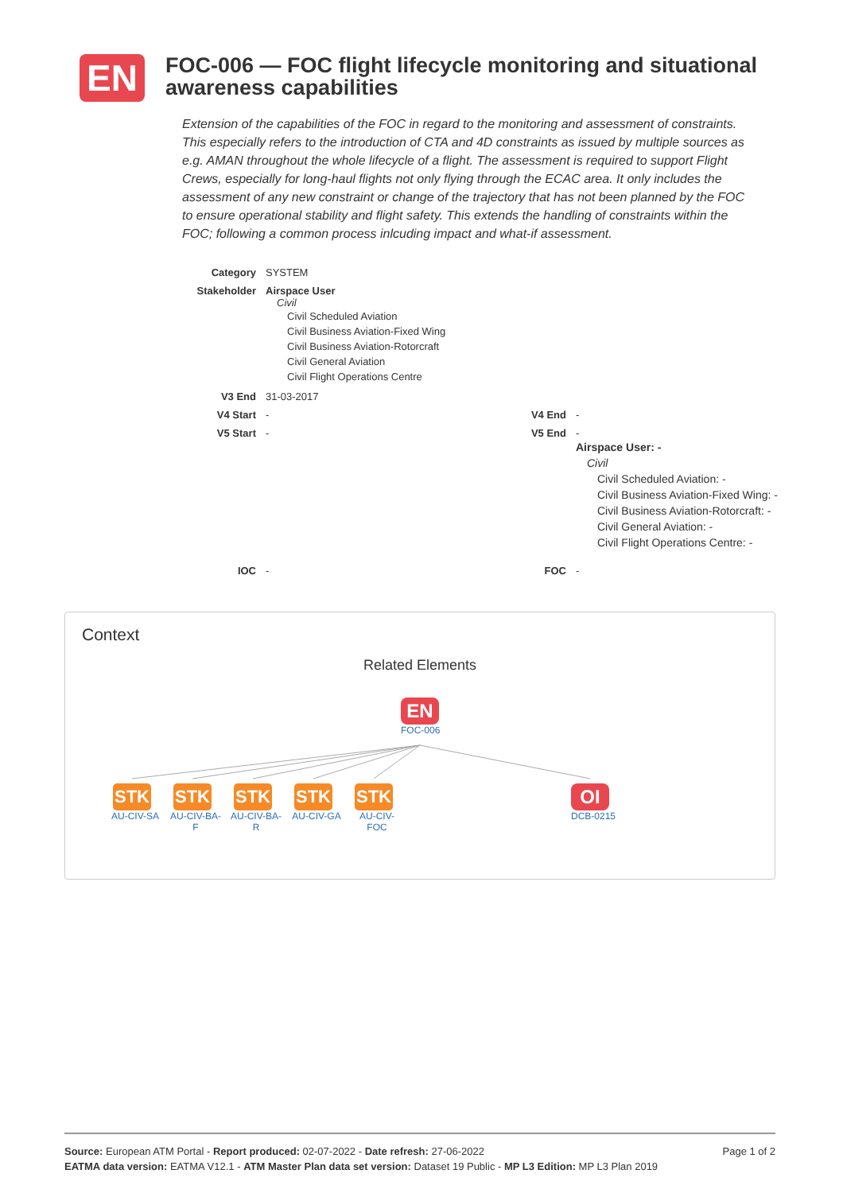EN
FOC-006 — FOC flight lifecycle monitoring and situational awareness capabilities
Extension of the capabilities of the FOC in regard to the monitoring and assessment of constraints. This especially refers to the introduction of CTA and 4D constraints as issued by multiple sources as e.g. AMAN throughout the whole lifecycle of a flight. The assessment is required to support Flight Crews, especially for long-haul flights not only flying through the ECAC area. It only includes the assessment of any new constraint or change of the trajectory that has not been planned by the FOC to ensure operational stability and flight safety. This extends the handling of constraints within the FOC; following a common process inlcuding impact and what-if assessment.
| Category | SYSTEM | | |
| Stakeholder | Airspace User Civil Civil Scheduled Aviation Civil Business Aviation-Fixed Wing Civil Business Aviation-Rotorcraft Civil General Aviation Civil Flight Operations Centre | | |
| V3 End | 31-03-2017 | | |
| V4 Start | - | V4 End | - |
| V5 Start | - | V5 End | - Airspace User: - Civil Civil Scheduled Aviation: - Civil Business Aviation-Fixed Wing: - Civil Business Aviation-Rotorcraft: - Civil General Aviation: - Civil Flight Operations Centre: - |
| IOC | - | FOC | - |
Context
Related Elements
EN
FOC-006
STK
AU-CIV-SA
STK
AU-CIV-BA-
F
STK
AU-CIV-BA-
R
STK
AU-CIV-GA
STK
AU-CIV-
FOC
OI
DCB-0215
Page 1 of 2 Source: European ATM Portal - Report produced: 02-07-2022 - Date refresh: 27-06-2022
EATMA data version: EATMA V12.1 - ATM Master Plan data set version: Dataset 19 Public - MP L3 Edition: MP L3 Plan 2019